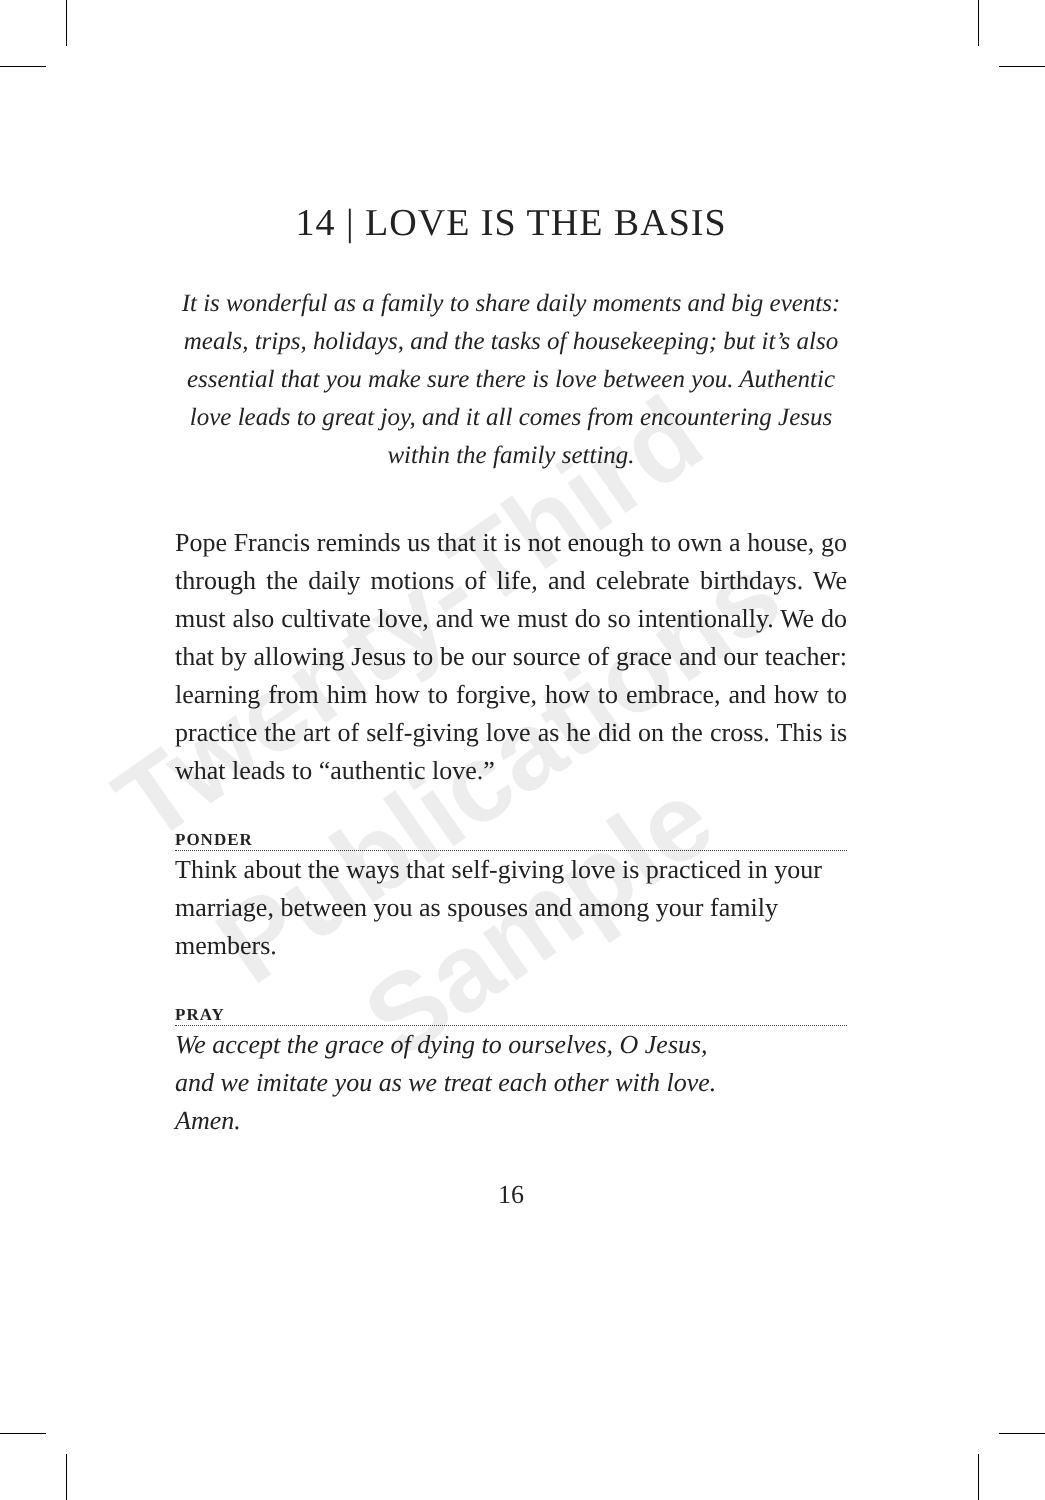14 | LOVE IS THE BASIS
It is wonderful as a family to share daily moments and big events: meals, trips, holidays, and the tasks of housekeeping; but it’s also essential that you make sure there is love between you. Authentic love leads to great joy, and it all comes from encountering Jesus within the family setting.
Pope Francis reminds us that it is not enough to own a house, go through the daily motions of life, and celebrate birthdays. We must also cultivate love, and we must do so intentionally. We do that by allowing Jesus to be our source of grace and our teacher: learning from him how to forgive, how to embrace, and how to practice the art of self-giving love as he did on the cross. This is what leads to “authentic love.”
PONDER
Think about the ways that self-giving love is practiced in your marriage, between you as spouses and among your family members.
PRAY
We accept the grace of dying to ourselves, O Jesus,
and we imitate you as we treat each other with love.
Amen.
16
Twenty-Third
Publications
Sample